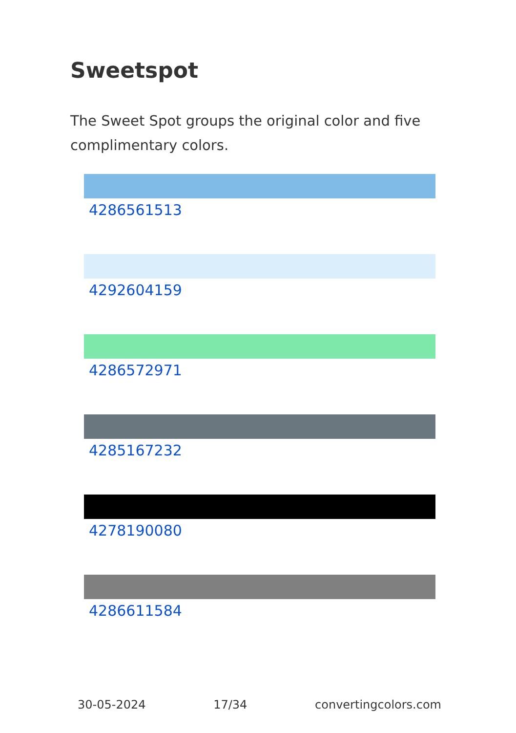Sweetspot
The Sweet Spot groups the original color and five complimentary colors.
4286561513
4292604159
4286572971
4285167232
4278190080
4286611584
30-05-2024 17/34 convertingcolors.com